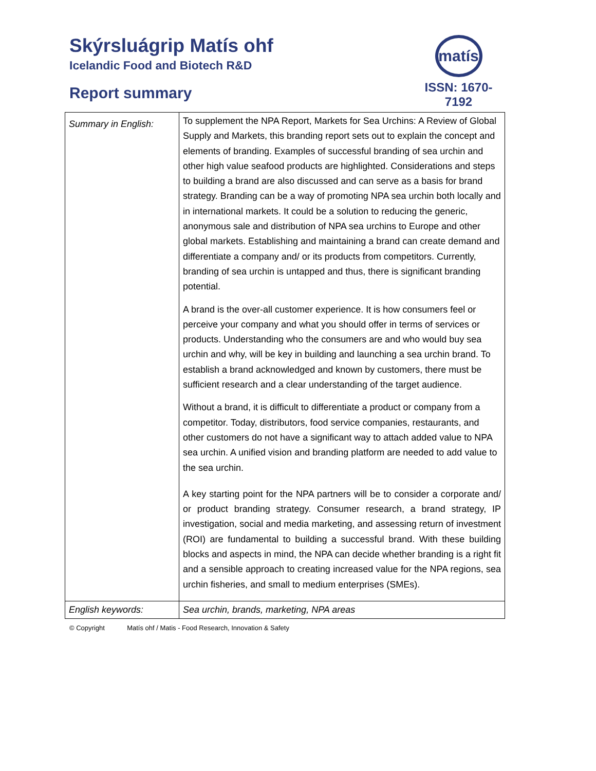Skýrsluágrip Matís ohf
Icelandic Food and Biotech R&D
Report summary
matís
ISSN: 1670-7192
| Summary in English: | To supplement the NPA Report, Markets for Sea Urchins: A Review of Global Supply and Markets, this branding report sets out to explain the concept and elements of branding. Examples of successful branding of sea urchin and other high value seafood products are highlighted. Considerations and steps to building a brand are also discussed and can serve as a basis for brand strategy. Branding can be a way of promoting NPA sea urchin both locally and in international markets. It could be a solution to reducing the generic, anonymous sale and distribution of NPA sea urchins to Europe and other global markets. Establishing and maintaining a brand can create demand and differentiate a company and/ or its products from competitors. Currently, branding of sea urchin is untapped and thus, there is significant branding potential. A brand is the over-all customer experience. It is how consumers feel or perceive your company and what you should offer in terms of services or products. Understanding who the consumers are and who would buy sea urchin and why, will be key in building and launching a sea urchin brand. To establish a brand acknowledged and known by customers, there must be sufficient research and a clear understanding of the target audience. Without a brand, it is difficult to differentiate a product or company from a competitor. Today, distributors, food service companies, restaurants, and other customers do not have a significant way to attach added value to NPA sea urchin. A unified vision and branding platform are needed to add value to the sea urchin. A key starting point for the NPA partners will be to consider a corporate and/ or product branding strategy. Consumer research, a brand strategy, IP investigation, social and media marketing, and assessing return of investment (ROI) are fundamental to building a successful brand. With these building blocks and aspects in mind, the NPA can decide whether branding is a right fit and a sensible approach to creating increased value for the NPA regions, sea urchin fisheries, and small to medium enterprises (SMEs). |
| English keywords: | Sea urchin, brands, marketing, NPA areas |
© Copyright Matís ohf / Matis - Food Research, Innovation & Safety